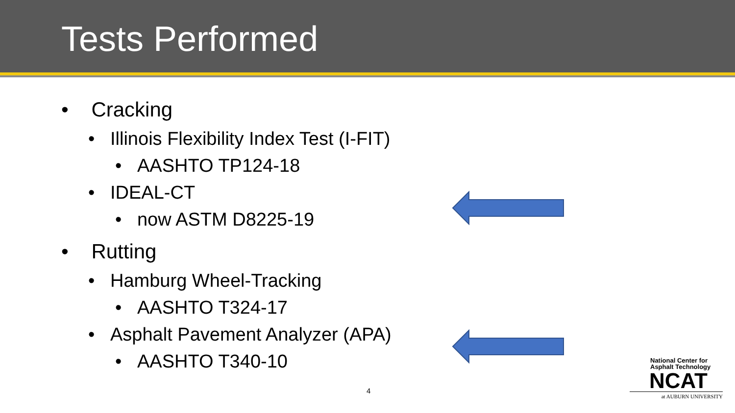Tests Performed
• Cracking
• Illinois Flexibility Index Test (I-FIT)
• AASHTO TP124-18
• IDEAL-CT
• now ASTM D8225-19
• Rutting
• Hamburg Wheel-Tracking
• AASHTO T324-17
• Asphalt Pavement Analyzer (APA)
• AASHTO T340-10
4
National Center for
Asphalt Technology
NCAT
at AUBURN UNIVERSITY